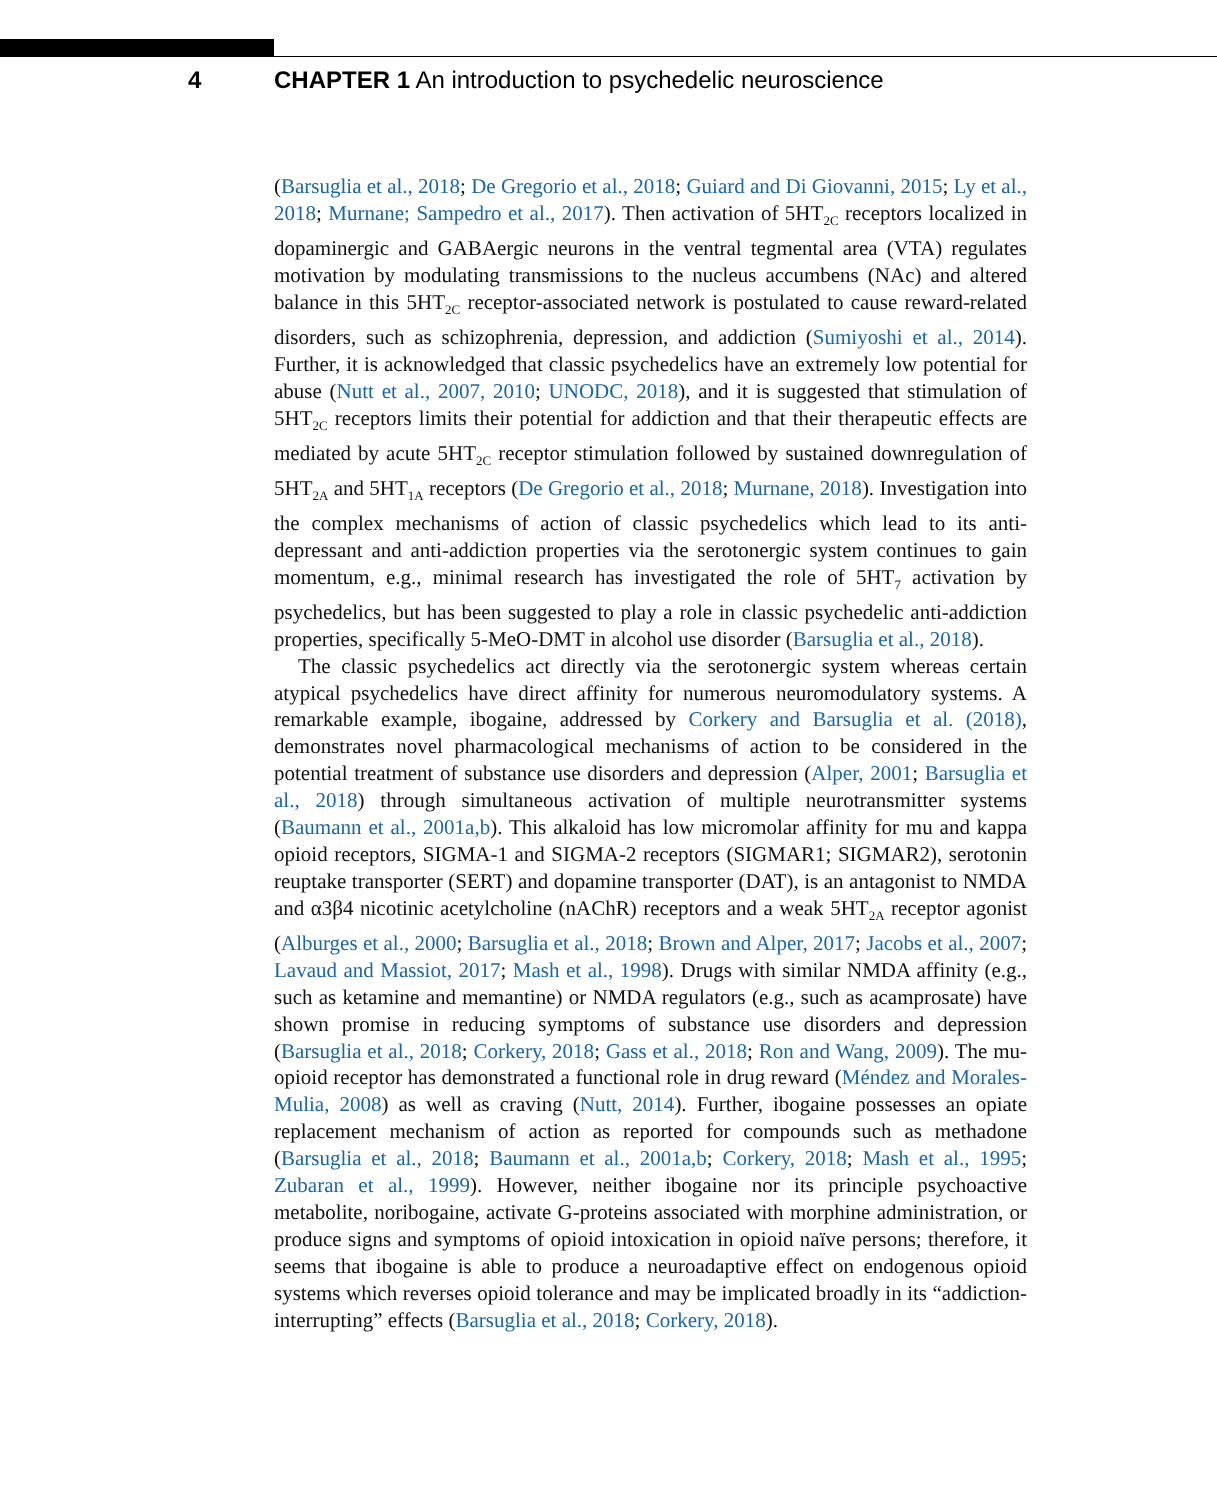4 CHAPTER 1 An introduction to psychedelic neuroscience
(Barsuglia et al., 2018; De Gregorio et al., 2018; Guiard and Di Giovanni, 2015; Ly et al., 2018; Murnane; Sampedro et al., 2017). Then activation of 5HT<sub>2C</sub> receptors localized in dopaminergic and GABAergic neurons in the ventral tegmental area (VTA) regulates motivation by modulating transmissions to the nucleus accumbens (NAc) and altered balance in this 5HT<sub>2C</sub> receptor-associated network is postulated to cause reward-related disorders, such as schizophrenia, depression, and addiction (Sumiyoshi et al., 2014). Further, it is acknowledged that classic psychedelics have an extremely low potential for abuse (Nutt et al., 2007, 2010; UNODC, 2018), and it is suggested that stimulation of 5HT<sub>2C</sub> receptors limits their potential for addiction and that their therapeutic effects are mediated by acute 5HT<sub>2C</sub> receptor stimulation followed by sustained downregulation of 5HT<sub>2A</sub> and 5HT<sub>1A</sub> receptors (De Gregorio et al., 2018; Murnane, 2018). Investigation into the complex mechanisms of action of classic psychedelics which lead to its anti-depressant and anti-addiction properties via the serotonergic system continues to gain momentum, e.g., minimal research has investigated the role of 5HT<sub>7</sub> activation by psychedelics, but has been suggested to play a role in classic psychedelic anti-addiction properties, specifically 5-MeO-DMT in alcohol use disorder (Barsuglia et al., 2018).
The classic psychedelics act directly via the serotonergic system whereas certain atypical psychedelics have direct affinity for numerous neuromodulatory systems. A remarkable example, ibogaine, addressed by Corkery and Barsuglia et al. (2018), demonstrates novel pharmacological mechanisms of action to be considered in the potential treatment of substance use disorders and depression (Alper, 2001; Barsuglia et al., 2018) through simultaneous activation of multiple neurotransmitter systems (Baumann et al., 2001a,b). This alkaloid has low micromolar affinity for mu and kappa opioid receptors, SIGMA-1 and SIGMA-2 receptors (SIGMAR1; SIGMAR2), serotonin reuptake transporter (SERT) and dopamine transporter (DAT), is an antagonist to NMDA and α3β4 nicotinic acetylcholine (nAChR) receptors and a weak 5HT<sub>2A</sub> receptor agonist (Alburges et al., 2000; Barsuglia et al., 2018; Brown and Alper, 2017; Jacobs et al., 2007; Lavaud and Massiot, 2017; Mash et al., 1998). Drugs with similar NMDA affinity (e.g., such as ketamine and memantine) or NMDA regulators (e.g., such as acamprosate) have shown promise in reducing symptoms of substance use disorders and depression (Barsuglia et al., 2018; Corkery, 2018; Gass et al., 2018; Ron and Wang, 2009). The mu-opioid receptor has demonstrated a functional role in drug reward (Méndez and Morales-Mulia, 2008) as well as craving (Nutt, 2014). Further, ibogaine possesses an opiate replacement mechanism of action as reported for compounds such as methadone (Barsuglia et al., 2018; Baumann et al., 2001a,b; Corkery, 2018; Mash et al., 1995; Zubaran et al., 1999). However, neither ibogaine nor its principle psychoactive metabolite, noribogaine, activate G-proteins associated with morphine administration, or produce signs and symptoms of opioid intoxication in opioid naïve persons; therefore, it seems that ibogaine is able to produce a neuroadaptive effect on endogenous opioid systems which reverses opioid tolerance and may be implicated broadly in its “addiction-interrupting” effects (Barsuglia et al., 2018; Corkery, 2018).